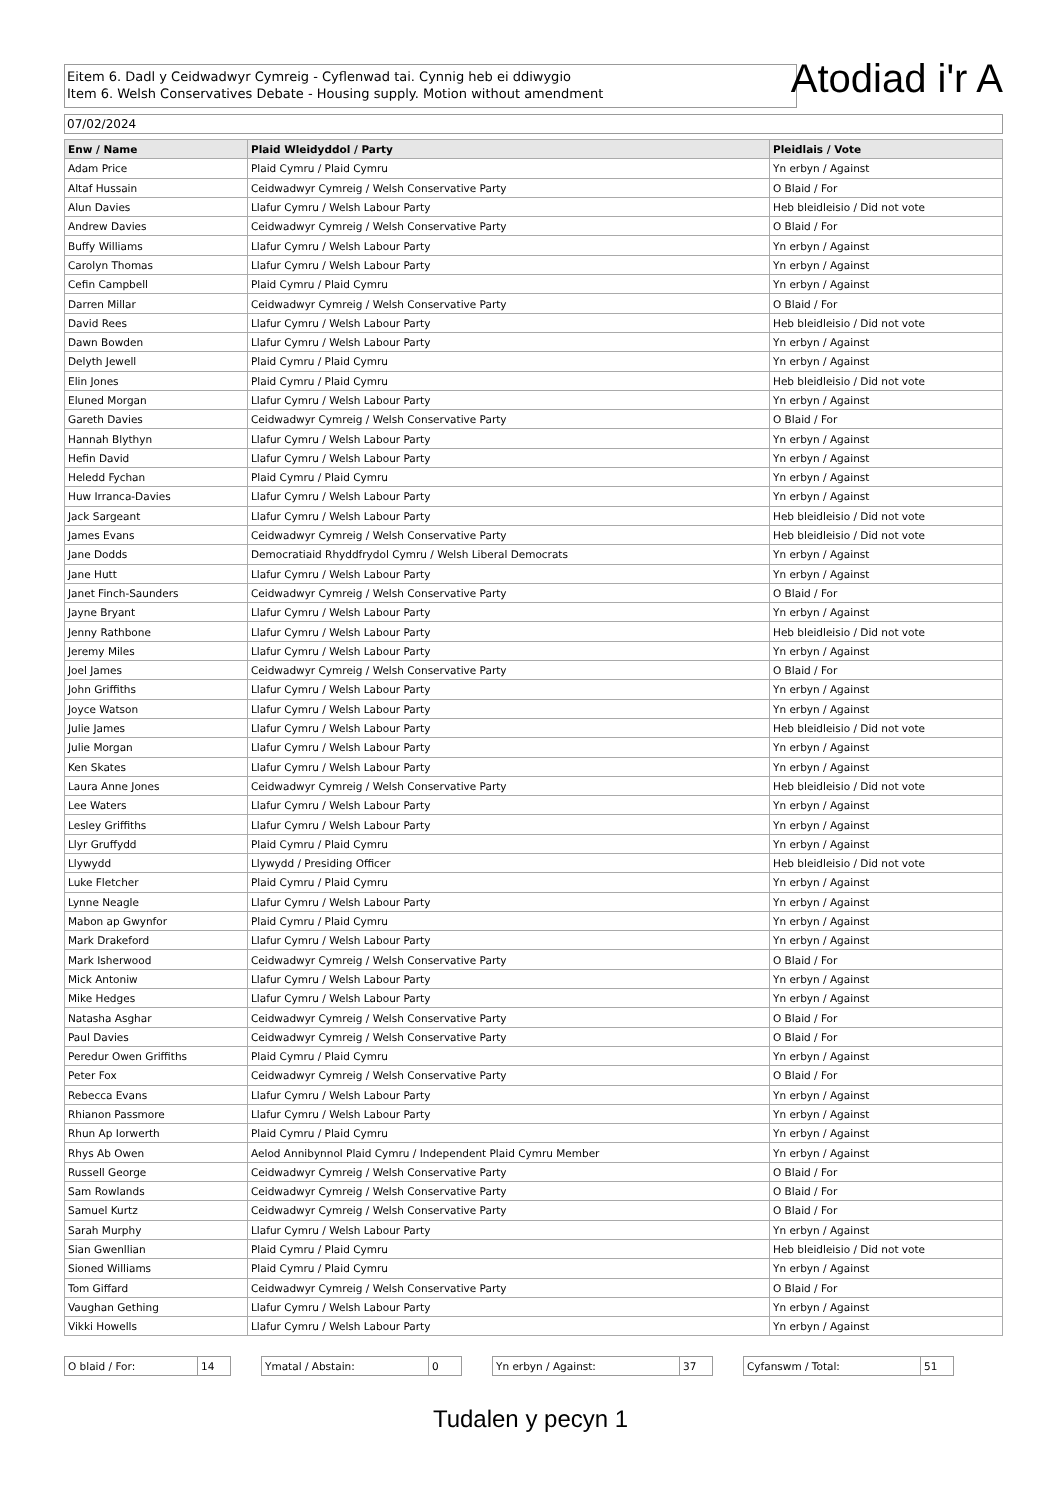Eitem 6. Dadl y Ceidwadwyr Cymreig - Cyflenwad tai. Cynnig heb ei ddiwygio
Item 6. Welsh Conservatives Debate - Housing supply. Motion without amendment
Atodiad i'r A
07/02/2024
| Enw / Name | Plaid Wleidyddol / Party | Pleidlais / Vote |
| --- | --- | --- |
| Adam Price | Plaid Cymru / Plaid Cymru | Yn erbyn / Against |
| Altaf Hussain | Ceidwadwyr Cymreig / Welsh Conservative Party | O Blaid / For |
| Alun Davies | Llafur Cymru / Welsh Labour Party | Heb bleidleisio / Did not vote |
| Andrew Davies | Ceidwadwyr Cymreig / Welsh Conservative Party | O Blaid / For |
| Buffy Williams | Llafur Cymru / Welsh Labour Party | Yn erbyn / Against |
| Carolyn Thomas | Llafur Cymru / Welsh Labour Party | Yn erbyn / Against |
| Cefin Campbell | Plaid Cymru / Plaid Cymru | Yn erbyn / Against |
| Darren Millar | Ceidwadwyr Cymreig / Welsh Conservative Party | O Blaid / For |
| David Rees | Llafur Cymru / Welsh Labour Party | Heb bleidleisio / Did not vote |
| Dawn Bowden | Llafur Cymru / Welsh Labour Party | Yn erbyn / Against |
| Delyth Jewell | Plaid Cymru / Plaid Cymru | Yn erbyn / Against |
| Elin Jones | Plaid Cymru / Plaid Cymru | Heb bleidleisio / Did not vote |
| Eluned Morgan | Llafur Cymru / Welsh Labour Party | Yn erbyn / Against |
| Gareth Davies | Ceidwadwyr Cymreig / Welsh Conservative Party | O Blaid / For |
| Hannah Blythyn | Llafur Cymru / Welsh Labour Party | Yn erbyn / Against |
| Hefin David | Llafur Cymru / Welsh Labour Party | Yn erbyn / Against |
| Heledd Fychan | Plaid Cymru / Plaid Cymru | Yn erbyn / Against |
| Huw Irranca-Davies | Llafur Cymru / Welsh Labour Party | Yn erbyn / Against |
| Jack Sargeant | Llafur Cymru / Welsh Labour Party | Heb bleidleisio / Did not vote |
| James Evans | Ceidwadwyr Cymreig / Welsh Conservative Party | Heb bleidleisio / Did not vote |
| Jane Dodds | Democratiaid Rhyddfrydol Cymru / Welsh Liberal Democrats | Yn erbyn / Against |
| Jane Hutt | Llafur Cymru / Welsh Labour Party | Yn erbyn / Against |
| Janet Finch-Saunders | Ceidwadwyr Cymreig / Welsh Conservative Party | O Blaid / For |
| Jayne Bryant | Llafur Cymru / Welsh Labour Party | Yn erbyn / Against |
| Jenny Rathbone | Llafur Cymru / Welsh Labour Party | Heb bleidleisio / Did not vote |
| Jeremy Miles | Llafur Cymru / Welsh Labour Party | Yn erbyn / Against |
| Joel James | Ceidwadwyr Cymreig / Welsh Conservative Party | O Blaid / For |
| John Griffiths | Llafur Cymru / Welsh Labour Party | Yn erbyn / Against |
| Joyce Watson | Llafur Cymru / Welsh Labour Party | Yn erbyn / Against |
| Julie James | Llafur Cymru / Welsh Labour Party | Heb bleidleisio / Did not vote |
| Julie Morgan | Llafur Cymru / Welsh Labour Party | Yn erbyn / Against |
| Ken Skates | Llafur Cymru / Welsh Labour Party | Yn erbyn / Against |
| Laura Anne Jones | Ceidwadwyr Cymreig / Welsh Conservative Party | Heb bleidleisio / Did not vote |
| Lee Waters | Llafur Cymru / Welsh Labour Party | Yn erbyn / Against |
| Lesley Griffiths | Llafur Cymru / Welsh Labour Party | Yn erbyn / Against |
| Llyr Gruffydd | Plaid Cymru / Plaid Cymru | Yn erbyn / Against |
| Llywydd | Llywydd / Presiding Officer | Heb bleidleisio / Did not vote |
| Luke Fletcher | Plaid Cymru / Plaid Cymru | Yn erbyn / Against |
| Lynne Neagle | Llafur Cymru / Welsh Labour Party | Yn erbyn / Against |
| Mabon ap Gwynfor | Plaid Cymru / Plaid Cymru | Yn erbyn / Against |
| Mark Drakeford | Llafur Cymru / Welsh Labour Party | Yn erbyn / Against |
| Mark Isherwood | Ceidwadwyr Cymreig / Welsh Conservative Party | O Blaid / For |
| Mick Antoniw | Llafur Cymru / Welsh Labour Party | Yn erbyn / Against |
| Mike Hedges | Llafur Cymru / Welsh Labour Party | Yn erbyn / Against |
| Natasha Asghar | Ceidwadwyr Cymreig / Welsh Conservative Party | O Blaid / For |
| Paul Davies | Ceidwadwyr Cymreig / Welsh Conservative Party | O Blaid / For |
| Peredur Owen Griffiths | Plaid Cymru / Plaid Cymru | Yn erbyn / Against |
| Peter Fox | Ceidwadwyr Cymreig / Welsh Conservative Party | O Blaid / For |
| Rebecca Evans | Llafur Cymru / Welsh Labour Party | Yn erbyn / Against |
| Rhianon Passmore | Llafur Cymru / Welsh Labour Party | Yn erbyn / Against |
| Rhun Ap Iorwerth | Plaid Cymru / Plaid Cymru | Yn erbyn / Against |
| Rhys Ab Owen | Aelod Annibynnol Plaid Cymru / Independent Plaid Cymru Member | Yn erbyn / Against |
| Russell George | Ceidwadwyr Cymreig / Welsh Conservative Party | O Blaid / For |
| Sam Rowlands | Ceidwadwyr Cymreig / Welsh Conservative Party | O Blaid / For |
| Samuel Kurtz | Ceidwadwyr Cymreig / Welsh Conservative Party | O Blaid / For |
| Sarah Murphy | Llafur Cymru / Welsh Labour Party | Yn erbyn / Against |
| Sian Gwenllian | Plaid Cymru / Plaid Cymru | Heb bleidleisio / Did not vote |
| Sioned Williams | Plaid Cymru / Plaid Cymru | Yn erbyn / Against |
| Tom Giffard | Ceidwadwyr Cymreig / Welsh Conservative Party | O Blaid / For |
| Vaughan Gething | Llafur Cymru / Welsh Labour Party | Yn erbyn / Against |
| Vikki Howells | Llafur Cymru / Welsh Labour Party | Yn erbyn / Against |
O blaid / For: 14 Ymatal / Abstain: 0 Yn erbyn / Against: 37 Cyfanswm / Total: 51
Tudalen y pecyn 1